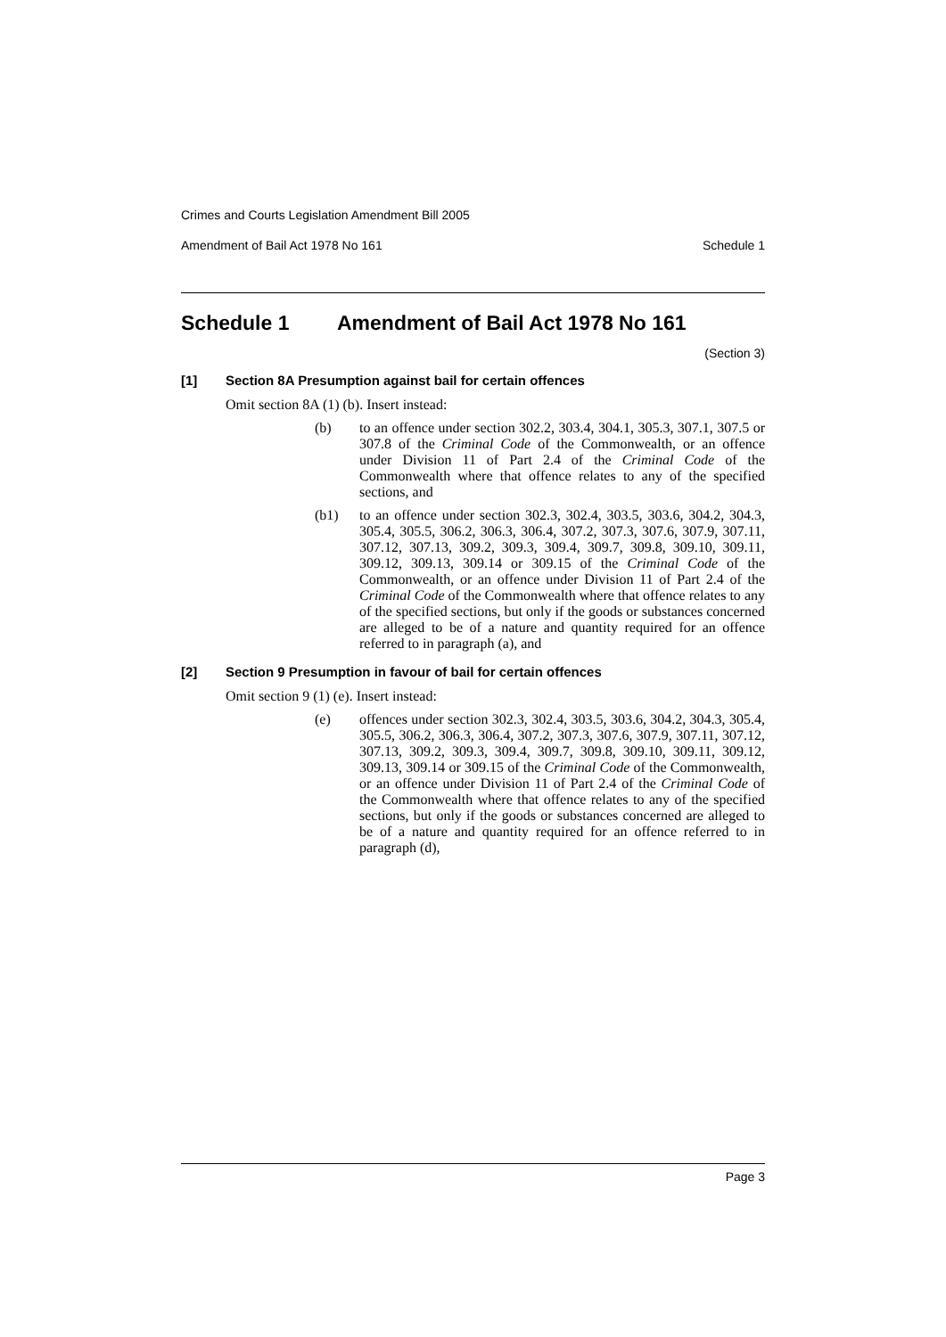Crimes and Courts Legislation Amendment Bill 2005
Amendment of Bail Act 1978 No 161 Schedule 1
Schedule 1 Amendment of Bail Act 1978 No 161
(Section 3)
[1] Section 8A Presumption against bail for certain offences
Omit section 8A (1) (b). Insert instead:
(b) to an offence under section 302.2, 303.4, 304.1, 305.3, 307.1, 307.5 or 307.8 of the Criminal Code of the Commonwealth, or an offence under Division 11 of Part 2.4 of the Criminal Code of the Commonwealth where that offence relates to any of the specified sections, and
(b1) to an offence under section 302.3, 302.4, 303.5, 303.6, 304.2, 304.3, 305.4, 305.5, 306.2, 306.3, 306.4, 307.2, 307.3, 307.6, 307.9, 307.11, 307.12, 307.13, 309.2, 309.3, 309.4, 309.7, 309.8, 309.10, 309.11, 309.12, 309.13, 309.14 or 309.15 of the Criminal Code of the Commonwealth, or an offence under Division 11 of Part 2.4 of the Criminal Code of the Commonwealth where that offence relates to any of the specified sections, but only if the goods or substances concerned are alleged to be of a nature and quantity required for an offence referred to in paragraph (a), and
[2] Section 9 Presumption in favour of bail for certain offences
Omit section 9 (1) (e). Insert instead:
(e) offences under section 302.3, 302.4, 303.5, 303.6, 304.2, 304.3, 305.4, 305.5, 306.2, 306.3, 306.4, 307.2, 307.3, 307.6, 307.9, 307.11, 307.12, 307.13, 309.2, 309.3, 309.4, 309.7, 309.8, 309.10, 309.11, 309.12, 309.13, 309.14 or 309.15 of the Criminal Code of the Commonwealth, or an offence under Division 11 of Part 2.4 of the Criminal Code of the Commonwealth where that offence relates to any of the specified sections, but only if the goods or substances concerned are alleged to be of a nature and quantity required for an offence referred to in paragraph (d),
Page 3